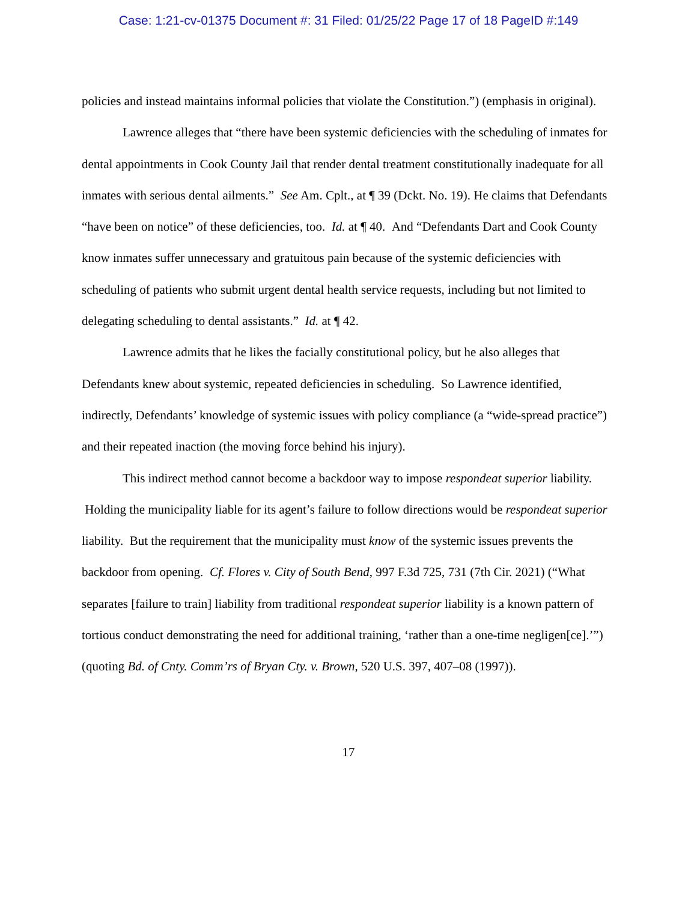Case: 1:21-cv-01375 Document #: 31 Filed: 01/25/22 Page 17 of 18 PageID #:149
policies and instead maintains informal policies that violate the Constitution.”) (emphasis in original).
Lawrence alleges that “there have been systemic deficiencies with the scheduling of inmates for dental appointments in Cook County Jail that render dental treatment constitutionally inadequate for all inmates with serious dental ailments.” See Am. Cplt., at ¶ 39 (Dckt. No. 19). He claims that Defendants “have been on notice” of these deficiencies, too. Id. at ¶ 40. And “Defendants Dart and Cook County know inmates suffer unnecessary and gratuitous pain because of the systemic deficiencies with scheduling of patients who submit urgent dental health service requests, including but not limited to delegating scheduling to dental assistants.” Id. at ¶ 42.
Lawrence admits that he likes the facially constitutional policy, but he also alleges that Defendants knew about systemic, repeated deficiencies in scheduling. So Lawrence identified, indirectly, Defendants’ knowledge of systemic issues with policy compliance (a “wide-spread practice”) and their repeated inaction (the moving force behind his injury).
This indirect method cannot become a backdoor way to impose respondeat superior liability. Holding the municipality liable for its agent’s failure to follow directions would be respondeat superior liability. But the requirement that the municipality must know of the systemic issues prevents the backdoor from opening. Cf. Flores v. City of South Bend, 997 F.3d 725, 731 (7th Cir. 2021) (“What separates [failure to train] liability from traditional respondeat superior liability is a known pattern of tortious conduct demonstrating the need for additional training, ‘rather than a one-time negligen[ce].’”) (quoting Bd. of Cnty. Comm’rs of Bryan Cty. v. Brown, 520 U.S. 397, 407–08 (1997)).
17